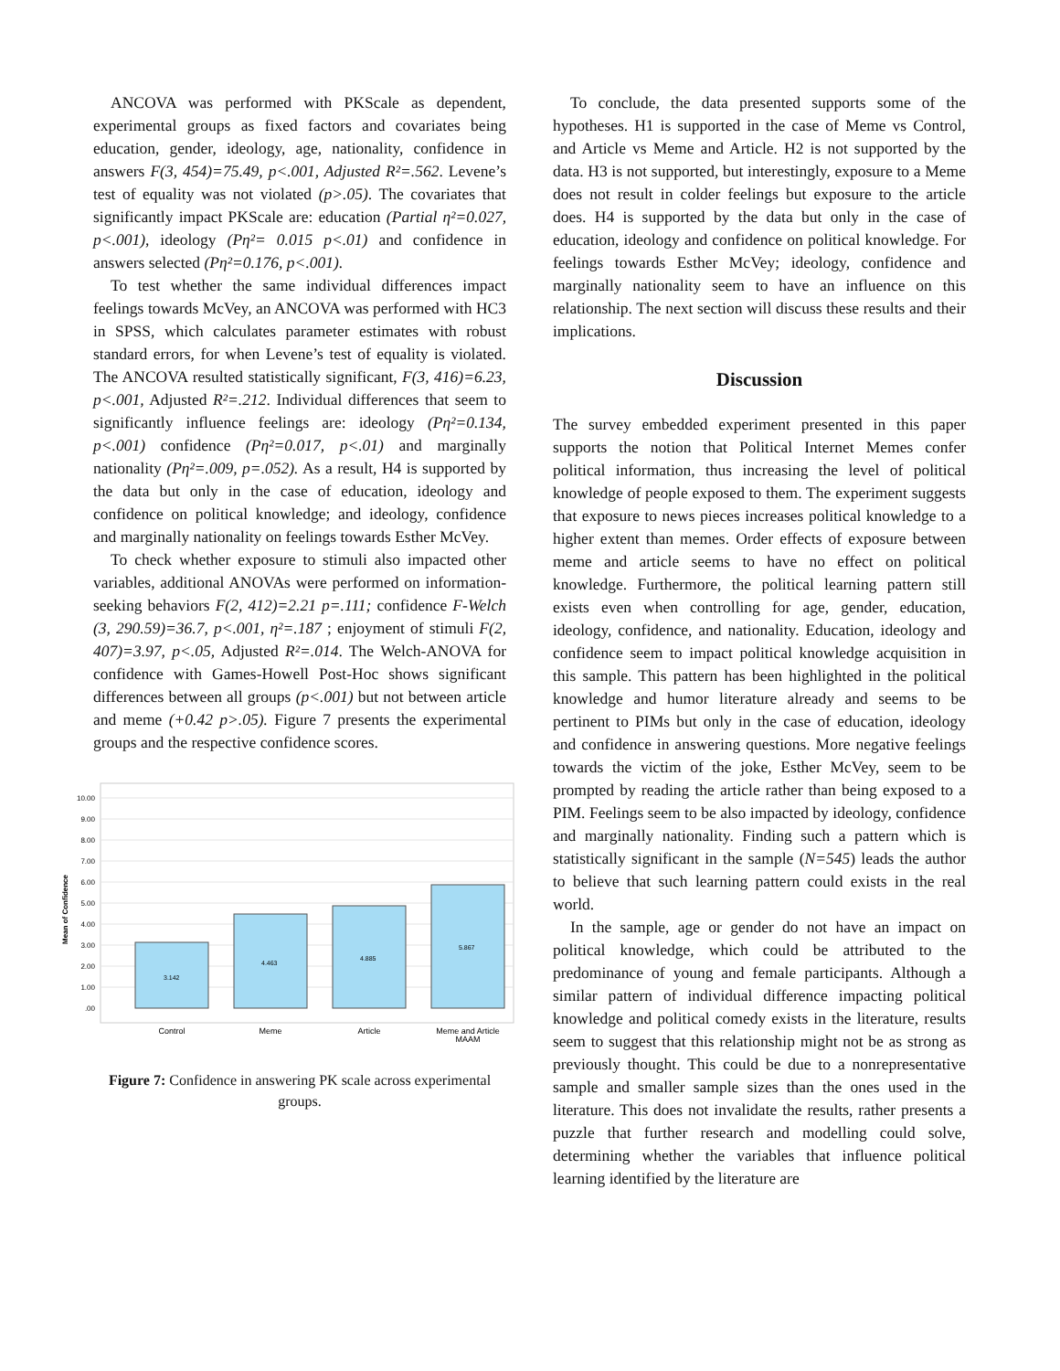ANCOVA was performed with PKScale as dependent, experimental groups as fixed factors and covariates being education, gender, ideology, age, nationality, confidence in answers F(3, 454)=75.49, p<.001, Adjusted R²=.562. Levene’s test of equality was not violated (p>.05). The covariates that significantly impact PKScale are: education (Partial η²=0.027, p<.001), ideology (Pη²= 0.015 p<.01) and confidence in answers selected (Pη²=0.176, p<.001).
To test whether the same individual differences impact feelings towards McVey, an ANCOVA was performed with HC3 in SPSS, which calculates parameter estimates with robust standard errors, for when Levene’s test of equality is violated. The ANCOVA resulted statistically significant, F(3, 416)=6.23, p<.001, Adjusted R²=.212. Individual differences that seem to significantly influence feelings are: ideology (Pη²=0.134, p<.001) confidence (Pη²=0.017, p<.01) and marginally nationality (Pη²=.009, p=.052). As a result, H4 is supported by the data but only in the case of education, ideology and confidence on political knowledge; and ideology, confidence and marginally nationality on feelings towards Esther McVey.
To check whether exposure to stimuli also impacted other variables, additional ANOVAs were performed on information-seeking behaviors F(2, 412)=2.21 p=.111; confidence F-Welch (3, 290.59)=36.7, p<.001, η²=.187 ; enjoyment of stimuli F(2, 407)=3.97, p<.05, Adjusted R²=.014. The Welch-ANOVA for confidence with Games-Howell Post-Hoc shows significant differences between all groups (p<.001) but not between article and meme (+0.42 p>.05). Figure 7 presents the experimental groups and the respective confidence scores.
10.00
9.00
8.00
7.00
6.00
5.00
4.00
3.00
2.00
1.00
.00
Mean of Confidence
3.142
4.463
4.885
5.867
Control
Meme
Article
Meme and Article
MAAM
Figure 7: Confidence in answering PK scale across experimental groups.
To conclude, the data presented supports some of the hypotheses. H1 is supported in the case of Meme vs Control, and Article vs Meme and Article. H2 is not supported by the data. H3 is not supported, but interestingly, exposure to a Meme does not result in colder feelings but exposure to the article does. H4 is supported by the data but only in the case of education, ideology and confidence on political knowledge. For feelings towards Esther McVey; ideology, confidence and marginally nationality seem to have an influence on this relationship. The next section will discuss these results and their implications.
Discussion
The survey embedded experiment presented in this paper supports the notion that Political Internet Memes confer political information, thus increasing the level of political knowledge of people exposed to them. The experiment suggests that exposure to news pieces increases political knowledge to a higher extent than memes. Order effects of exposure between meme and article seems to have no effect on political knowledge. Furthermore, the political learning pattern still exists even when controlling for age, gender, education, ideology, confidence, and nationality. Education, ideology and confidence seem to impact political knowledge acquisition in this sample. This pattern has been highlighted in the political knowledge and humor literature already and seems to be pertinent to PIMs but only in the case of education, ideology and confidence in answering questions. More negative feelings towards the victim of the joke, Esther McVey, seem to be prompted by reading the article rather than being exposed to a PIM. Feelings seem to be also impacted by ideology, confidence and marginally nationality. Finding such a pattern which is statistically significant in the sample (N=545) leads the author to believe that such learning pattern could exists in the real world.
In the sample, age or gender do not have an impact on political knowledge, which could be attributed to the predominance of young and female participants. Although a similar pattern of individual difference impacting political knowledge and political comedy exists in the literature, results seem to suggest that this relationship might not be as strong as previously thought. This could be due to a nonrepresentative sample and smaller sample sizes than the ones used in the literature. This does not invalidate the results, rather presents a puzzle that further research and modelling could solve, determining whether the variables that influence political learning identified by the literature are